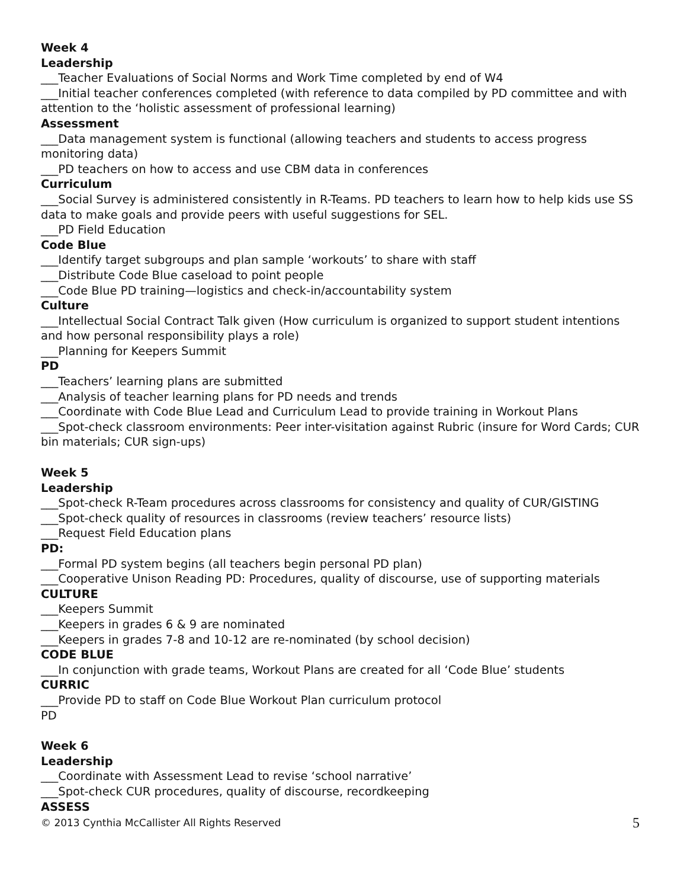Week 4
Leadership
___Teacher Evaluations of Social Norms and Work Time completed by end of W4
___Initial teacher conferences completed (with reference to data compiled by PD committee and with attention to the ‘holistic assessment of professional learning)
Assessment
___Data management system is functional (allowing teachers and students to access progress monitoring data)
___PD teachers on how to access and use CBM data in conferences
Curriculum
___Social Survey is administered consistently in R-Teams. PD teachers to learn how to help kids use SS data to make goals and provide peers with useful suggestions for SEL.
___PD Field Education
Code Blue
___Identify target subgroups and plan sample ‘workouts’ to share with staff
___Distribute Code Blue caseload to point people
___Code Blue PD training—logistics and check-in/accountability system
Culture
___Intellectual Social Contract Talk given (How curriculum is organized to support student intentions and how personal responsibility plays a role)
___Planning for Keepers Summit
PD
___Teachers’ learning plans are submitted
___Analysis of teacher learning plans for PD needs and trends
___Coordinate with Code Blue Lead and Curriculum Lead to provide training in Workout Plans
___Spot-check classroom environments: Peer inter-visitation against Rubric (insure for Word Cards; CUR bin materials; CUR sign-ups)
Week 5
Leadership
___Spot-check R-Team procedures across classrooms for consistency and quality of CUR/GISTING
___Spot-check quality of resources in classrooms (review teachers’ resource lists)
___Request Field Education plans
PD:
___Formal PD system begins (all teachers begin personal PD plan)
___Cooperative Unison Reading PD: Procedures, quality of discourse, use of supporting materials
CULTURE
___Keepers Summit
___Keepers in grades 6 & 9 are nominated
___Keepers in grades 7-8 and 10-12 are re-nominated (by school decision)
CODE BLUE
___In conjunction with grade teams, Workout Plans are created for all ‘Code Blue’ students
CURRIC
___Provide PD to staff on Code Blue Workout Plan curriculum protocol
PD
Week 6
Leadership
___Coordinate with Assessment Lead to revise ‘school narrative’
___Spot-check CUR procedures, quality of discourse, recordkeeping
ASSESS
© 2013 Cynthia McCallister All Rights Reserved 5